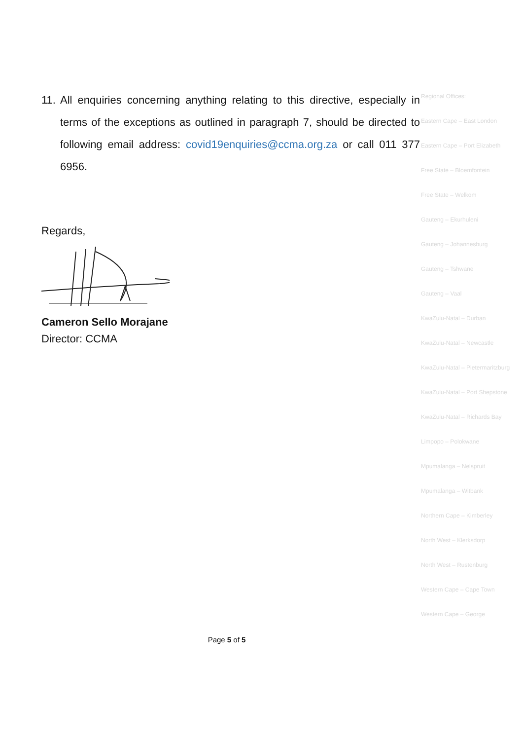11.
All enquiries concerning anything relating to this directive, especially in terms of the exceptions as outlined in paragraph 7, should be directed to following email address: covid19enquiries@ccma.org.za or call 011 377 6956.
Regards,
Cameron Sello Morajane
Director: CCMA
Regional Offices:
Eastern Cape – East London
Eastern Cape – Port Elizabeth
Free State – Bloemfontein
Free State – Welkom
Gauteng – Ekurhuleni
Gauteng – Johannesburg
Gauteng – Tshwane
Gauteng – Vaal
KwaZulu-Natal – Durban
KwaZulu-Natal – Newcastle
KwaZulu-Natal – Pietermaritzburg
KwaZulu-Natal – Port Shepstone
KwaZulu-Natal – Richards Bay
Limpopo – Polokwane
Mpumalanga – Nelspruit
Mpumalanga – Witbank
Northern Cape – Kimberley
North West – Klerksdorp
North West – Rustenburg
Western Cape – Cape Town
Western Cape – George
Page 5 of 5